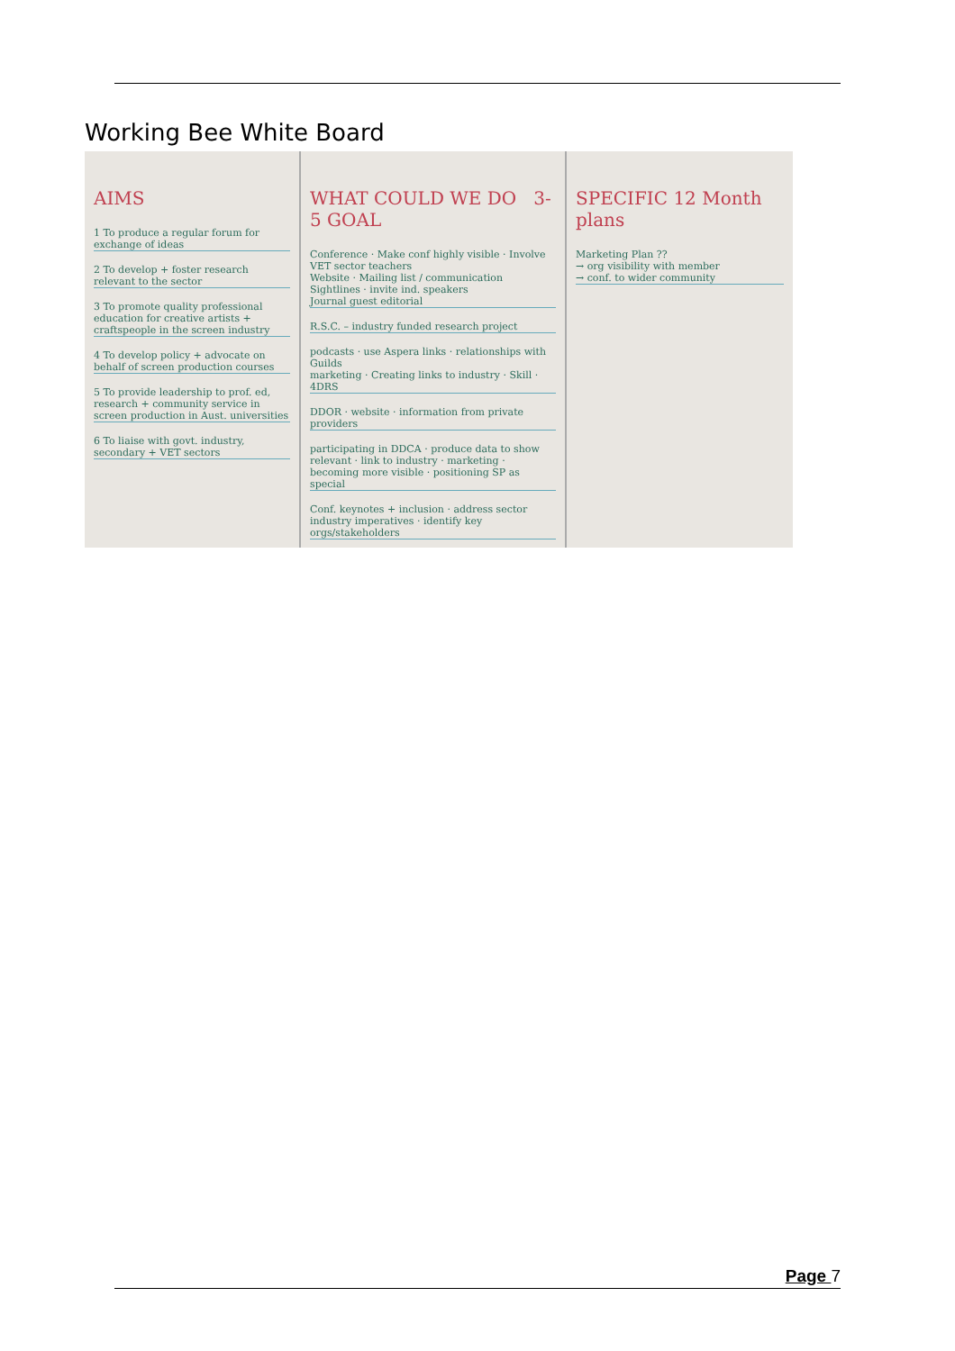Working Bee White Board
AIMS
1 To produce a regular forum for exchange of ideas
2 To develop + foster research relevant to the sector
3 To promote quality professional education for creative artists + craftspeople in the screen industry
4 To develop policy + advocate on behalf of screen production courses
5 To provide leadership to prof. ed, research + community service in screen production in Aust. universities
6 To liaise with govt. industry, secondary + VET sectors
WHAT COULD WE DO 3-5 GOAL
Conference · Make conf highly visible · Involve VET sector teachers
Website · Mailing list / communication
Sightlines · invite ind. speakers
Journal guest editorial
R.S.C. – industry funded research project
podcasts · use Aspera links · relationships with Guilds
marketing · Creating links to industry · Skill · 4DRS
DDOR · website · information from private providers
participating in DDCA · produce data to show relevant · link to industry · marketing · becoming more visible · positioning SP as special
Conf. keynotes + inclusion · address sector industry imperatives · identify key orgs/stakeholders
SPECIFIC 12 Month plans
Marketing Plan ??
→ org visibility with member
→ conf. to wider community
Page 7